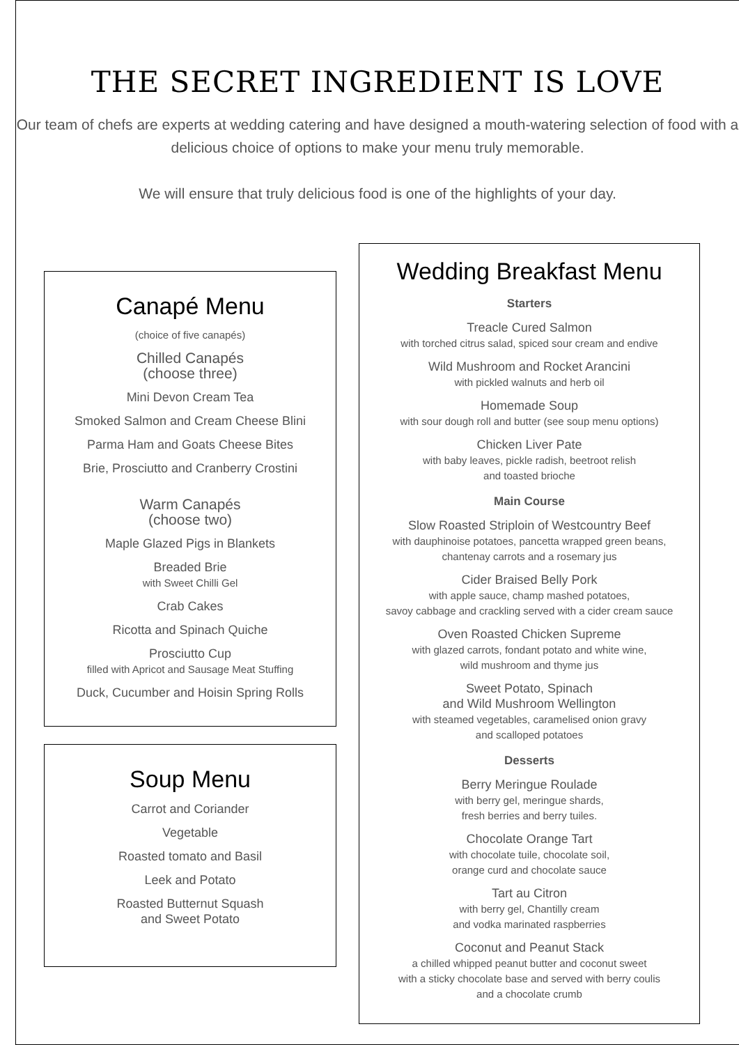THE SECRET INGREDIENT IS LOVE
Our team of chefs are experts at wedding catering and have designed a mouth-watering selection of food with a delicious choice of options to make your menu truly memorable.
We will ensure that truly delicious food is one of the highlights of your day.
Canapé Menu
(choice of five canapés)
Chilled Canapés
(choose three)
Mini Devon Cream Tea
Smoked Salmon and Cream Cheese Blini
Parma Ham and Goats Cheese Bites
Brie, Prosciutto and Cranberry Crostini
Warm Canapés
(choose two)
Maple Glazed Pigs in Blankets
Breaded Brie
with Sweet Chilli Gel
Crab Cakes
Ricotta and Spinach Quiche
Prosciutto Cup
filled with Apricot and Sausage Meat Stuffing
Duck, Cucumber and Hoisin Spring Rolls
Soup Menu
Carrot and Coriander
Vegetable
Roasted tomato and Basil
Leek and Potato
Roasted Butternut Squash
and Sweet Potato
Wedding Breakfast Menu
Starters
Treacle Cured Salmon
with torched citrus salad, spiced sour cream and endive
Wild Mushroom and Rocket Arancini
with pickled walnuts and herb oil
Homemade Soup
with sour dough roll and butter (see soup menu options)
Chicken Liver Pate
with baby leaves, pickle radish, beetroot relish
and toasted brioche
Main Course
Slow Roasted Striploin of Westcountry Beef
with dauphinoise potatoes, pancetta wrapped green beans,
chantenay carrots and a rosemary jus
Cider Braised Belly Pork
with apple sauce, champ mashed potatoes,
savoy cabbage and crackling served with a cider cream sauce
Oven Roasted Chicken Supreme
with glazed carrots, fondant potato and white wine,
wild mushroom and thyme jus
Sweet Potato, Spinach
and Wild Mushroom Wellington
with steamed vegetables, caramelised onion gravy
and scalloped potatoes
Desserts
Berry Meringue Roulade
with berry gel, meringue shards,
fresh berries and berry tuiles.
Chocolate Orange Tart
with chocolate tuile, chocolate soil,
orange curd and chocolate sauce
Tart au Citron
with berry gel, Chantilly cream
and vodka marinated raspberries
Coconut and Peanut Stack
a chilled whipped peanut butter and coconut sweet
with a sticky chocolate base and served with berry coulis
and a chocolate crumb